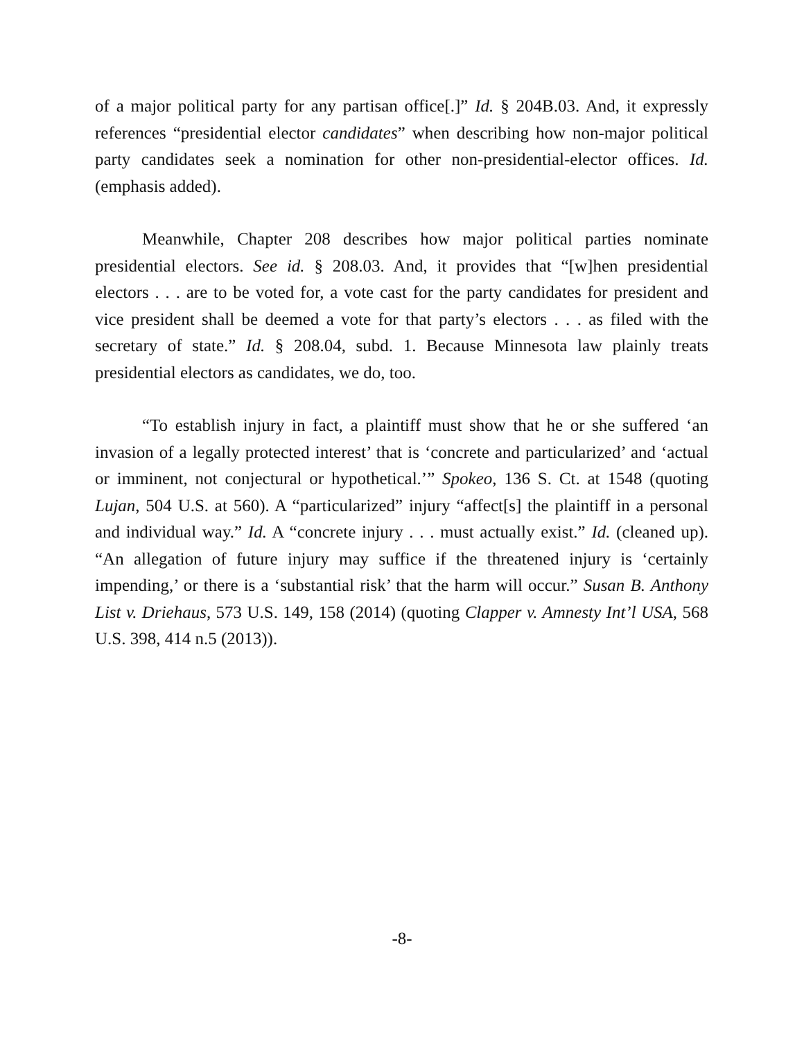of a major political party for any partisan office[.]” Id. § 204B.03. And, it expressly references “presidential elector candidates” when describing how non-major political party candidates seek a nomination for other non-presidential-elector offices. Id. (emphasis added).
Meanwhile, Chapter 208 describes how major political parties nominate presidential electors. See id. § 208.03. And, it provides that “[w]hen presidential electors . . . are to be voted for, a vote cast for the party candidates for president and vice president shall be deemed a vote for that party’s electors . . . as filed with the secretary of state.” Id. § 208.04, subd. 1. Because Minnesota law plainly treats presidential electors as candidates, we do, too.
“To establish injury in fact, a plaintiff must show that he or she suffered ‘an invasion of a legally protected interest’ that is ‘concrete and particularized’ and ‘actual or imminent, not conjectural or hypothetical.’” Spokeo, 136 S. Ct. at 1548 (quoting Lujan, 504 U.S. at 560). A “particularized” injury “affect[s] the plaintiff in a personal and individual way.” Id. A “concrete injury . . . must actually exist.” Id. (cleaned up). “An allegation of future injury may suffice if the threatened injury is ‘certainly impending,’ or there is a ‘substantial risk’ that the harm will occur.” Susan B. Anthony List v. Driehaus, 573 U.S. 149, 158 (2014) (quoting Clapper v. Amnesty Int’l USA, 568 U.S. 398, 414 n.5 (2013)).
-8-